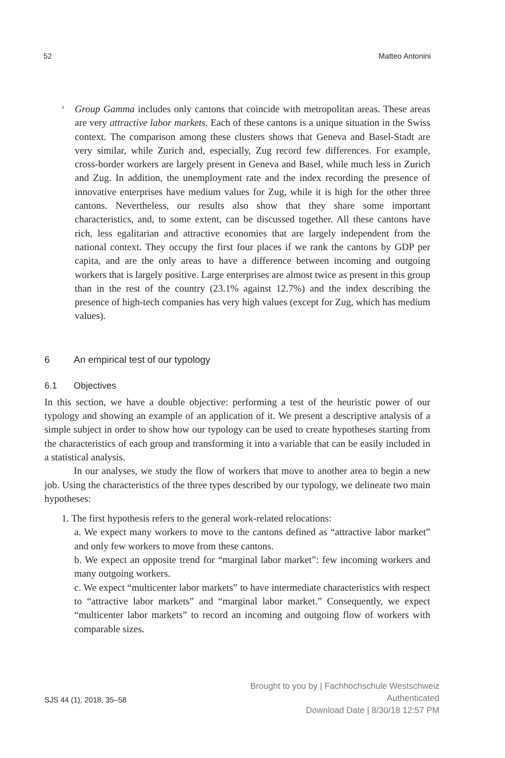52 Matteo Antonini
›
Group Gamma includes only cantons that coincide with metropolitan areas. These areas are very attractive labor markets. Each of these cantons is a unique situation in the Swiss context. The comparison among these clusters shows that Geneva and Basel-Stadt are very similar, while Zurich and, especially, Zug record few differences. For example, cross-border workers are largely present in Geneva and Basel, while much less in Zurich and Zug. In addition, the unemployment rate and the index recording the presence of innovative enterprises have medium values for Zug, while it is high for the other three cantons. Nevertheless, our results also show that they share some important characteristics, and, to some extent, can be discussed together. All these cantons have rich, less egalitarian and attractive economies that are largely independent from the national context. They occupy the first four places if we rank the cantons by GDP per capita, and are the only areas to have a difference between incoming and outgoing workers that is largely positive. Large enterprises are almost twice as present in this group than in the rest of the country (23.1% against 12.7%) and the index describing the presence of high-tech companies has very high values (except for Zug, which has medium values).
6 An empirical test of our typology
6.1 Objectives
In this section, we have a double objective: performing a test of the heuristic power of our typology and showing an example of an application of it. We present a descriptive analysis of a simple subject in order to show how our typology can be used to create hypotheses starting from the characteristics of each group and transforming it into a variable that can be easily included in a statistical analysis.
In our analyses, we study the flow of workers that move to another area to begin a new job. Using the characteristics of the three types described by our typology, we delineate two main hypotheses:
1. The first hypothesis refers to the general work-related relocations:
a. We expect many workers to move to the cantons defined as “attractive labor market” and only few workers to move from these cantons.
b. We expect an opposite trend for “marginal labor market”: few incoming workers and many outgoing workers.
c. We expect “multicenter labor markets” to have intermediate characteristics with respect to “attractive labor markets” and “marginal labor market.” Consequently, we expect “multicenter labor markets” to record an incoming and outgoing flow of workers with comparable sizes.
SJS 44 (1), 2018, 35–58
Brought to you by | Fachhochschule Westschweiz
Authenticated
Download Date | 8/30/18 12:57 PM